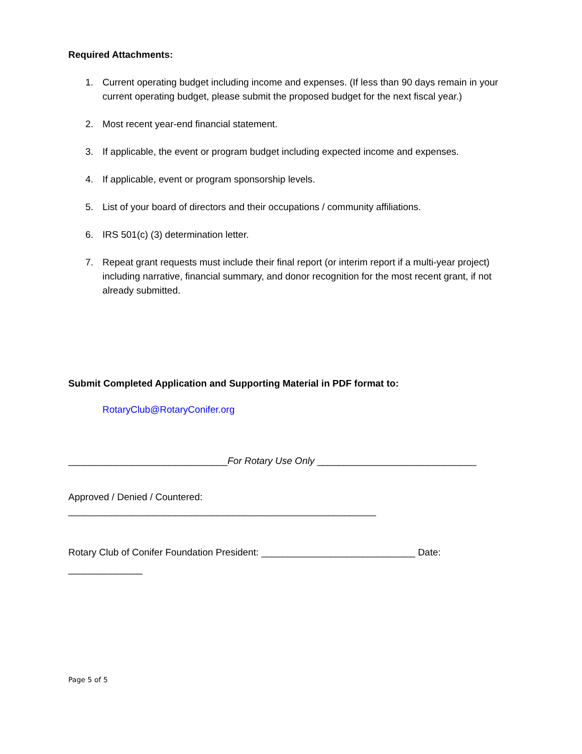Required Attachments:
1. Current operating budget including income and expenses. (If less than 90 days remain in your current operating budget, please submit the proposed budget for the next fiscal year.)
2. Most recent year-end financial statement.
3. If applicable, the event or program budget including expected income and expenses.
4. If applicable, event or program sponsorship levels.
5. List of your board of directors and their occupations / community affiliations.
6. IRS 501(c) (3) determination letter.
7. Repeat grant requests must include their final report (or interim report if a multi-year project) including narrative, financial summary, and donor recognition for the most recent grant, if not already submitted.
Submit Completed Application and Supporting Material in PDF format to:
RotaryClub@RotaryConifer.org
______________________________For Rotary Use Only ______________________________
Approved / Denied / Countered:
__________________________________________________________
Rotary Club of Conifer Foundation President: _____________________________ Date:
______________
Page 5 of 5